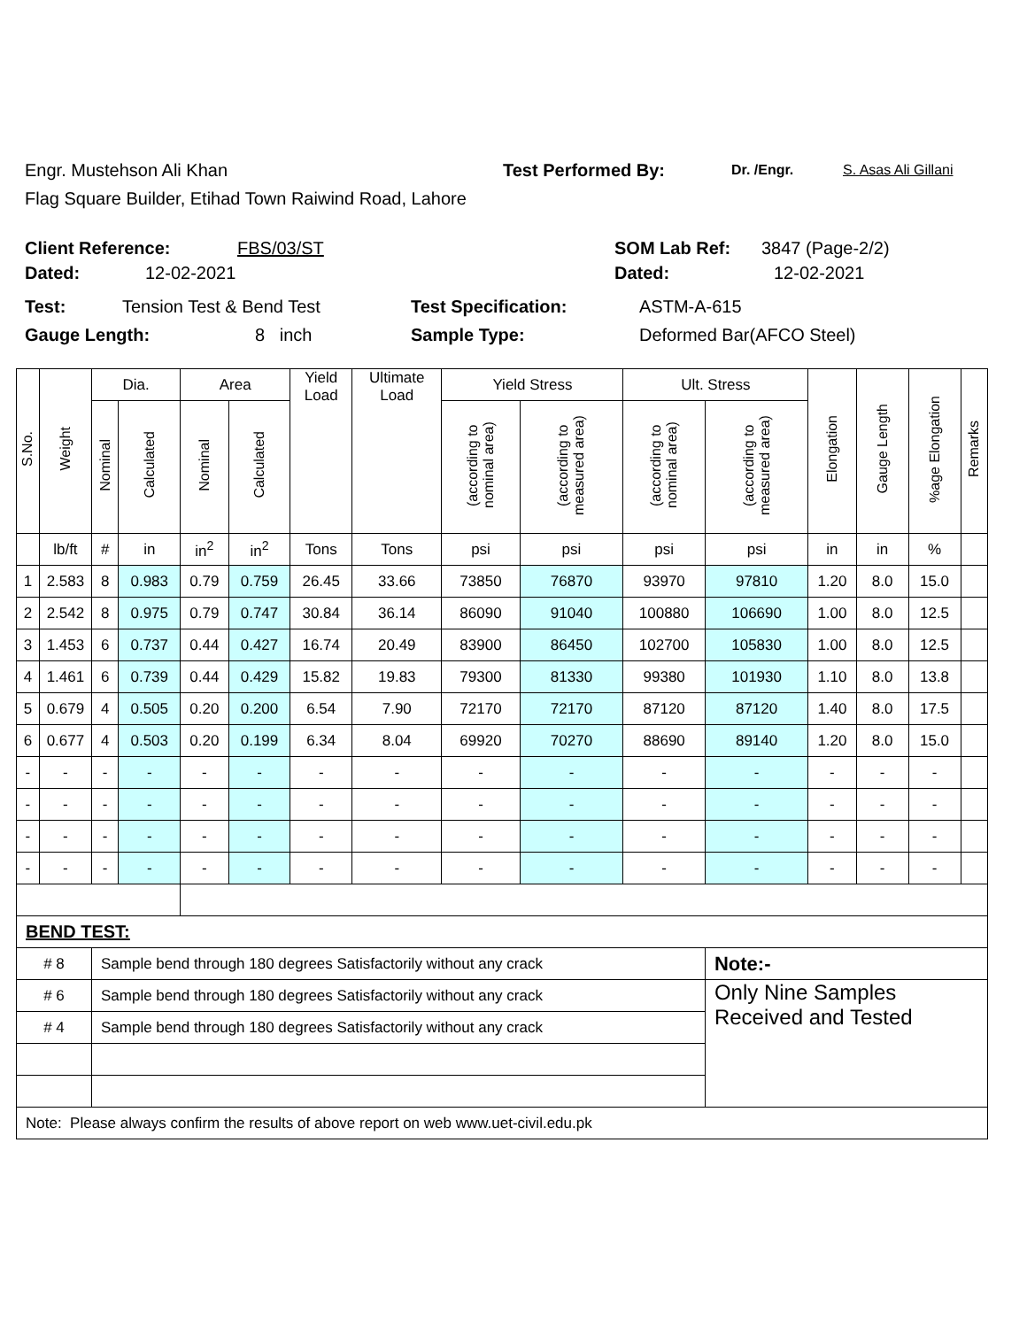Engr. Mustehson Ali Khan Test Performed By: Dr. /Engr. S. Asas Ali Gillani
Flag Square Builder, Etihad Town Raiwind Road, Lahore
Client Reference: FBS/03/ST SOM Lab Ref: 3847 (Page-2/2)
Dated: 12-02-2021 Dated: 12-02-2021
Test: Tension Test & Bend Test Test Specification: ASTM-A-615
Gauge Length: 8 inch Sample Type: Deformed Bar(AFCO Steel)
| S.No. | Weight | Dia. | | Area | | Yield Load | Ultimate Load | Yield Stress | | Ult. Stress | | Elongation | Gauge Length | %age Elongation | Remarks |
| --- | --- | --- | --- | --- | --- | --- | --- | --- | --- | --- | --- | --- | --- | --- | --- |
| | | Nominal | Calculated | Nominal | Calculated | | | (according to nominal area) | (according to measured area) | (according to nominal area) | (according to measured area) | | | | |
| | lb/ft | # | in | in<sup>2</sup> | in<sup>2</sup> | Tons | Tons | psi | psi | psi | psi | in | in | % | |
| 1 | 2.583 | 8 | 0.983 | 0.79 | 0.759 | 26.45 | 33.66 | 73850 | 76870 | 93970 | 97810 | 1.20 | 8.0 | 15.0 | |
| 2 | 2.542 | 8 | 0.975 | 0.79 | 0.747 | 30.84 | 36.14 | 86090 | 91040 | 100880 | 106690 | 1.00 | 8.0 | 12.5 | |
| 3 | 1.453 | 6 | 0.737 | 0.44 | 0.427 | 16.74 | 20.49 | 83900 | 86450 | 102700 | 105830 | 1.00 | 8.0 | 12.5 | |
| 4 | 1.461 | 6 | 0.739 | 0.44 | 0.429 | 15.82 | 19.83 | 79300 | 81330 | 99380 | 101930 | 1.10 | 8.0 | 13.8 | |
| 5 | 0.679 | 4 | 0.505 | 0.20 | 0.200 | 6.54 | 7.90 | 72170 | 72170 | 87120 | 87120 | 1.40 | 8.0 | 17.5 | |
| 6 | 0.677 | 4 | 0.503 | 0.20 | 0.199 | 6.34 | 8.04 | 69920 | 70270 | 88690 | 89140 | 1.20 | 8.0 | 15.0 | |
| - | - | - | - | - | - | - | - | - | - | - | - | - | - | - | |
| - | - | - | - | - | - | - | - | - | - | - | - | - | - | - | |
| - | - | - | - | - | - | - | - | - | - | - | - | - | - | - | |
| - | - | - | - | - | - | - | - | - | - | - | - | - | - | - | |
| BEND TEST: | | | | | | | | | | | | | | | |
| # 8 | | Sample bend through 180 degrees Satisfactorily without any crack | | | | | | | | | Note:- | | | | |
| # 6 | | Sample bend through 180 degrees Satisfactorily without any crack | | | | | | | | | Only Nine Samples Received and Tested | | | | |
| # 4 | | Sample bend through 180 degrees Satisfactorily without any crack | | | | | | | | | | | | | |
| Note: Please always confirm the results of above report on web www.uet-civil.edu.pk | | | | | | | | | | | | | | | |